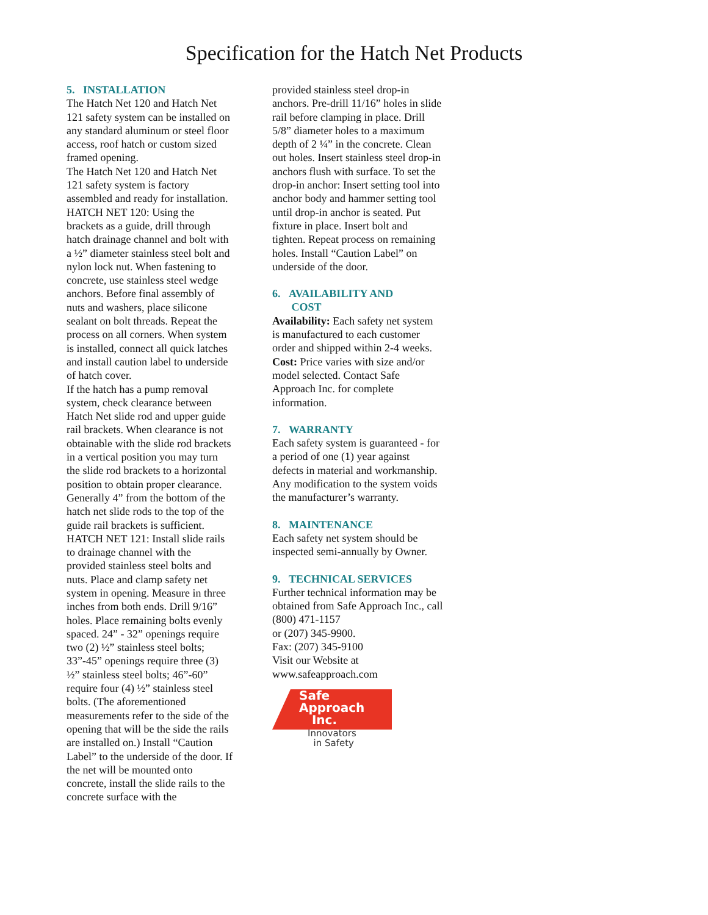Specification for the Hatch Net Products
5. INSTALLATION
The Hatch Net 120 and Hatch Net 121 safety system can be installed on any standard aluminum or steel floor access, roof hatch or custom sized framed opening.
The Hatch Net 120 and Hatch Net 121 safety system is factory assembled and ready for installation.
HATCH NET 120: Using the brackets as a guide, drill through hatch drainage channel and bolt with a ½” diameter stainless steel bolt and nylon lock nut. When fastening to concrete, use stainless steel wedge anchors. Before final assembly of nuts and washers, place silicone sealant on bolt threads. Repeat the process on all corners. When system is installed, connect all quick latches and install caution label to underside of hatch cover.
If the hatch has a pump removal system, check clearance between Hatch Net slide rod and upper guide rail brackets. When clearance is not obtainable with the slide rod brackets in a vertical position you may turn the slide rod brackets to a horizontal position to obtain proper clearance. Generally 4” from the bottom of the hatch net slide rods to the top of the guide rail brackets is sufficient.
HATCH NET 121: Install slide rails to drainage channel with the provided stainless steel bolts and nuts. Place and clamp safety net system in opening. Measure in three inches from both ends. Drill 9/16” holes. Place remaining bolts evenly spaced. 24” - 32” openings require two (2) ½” stainless steel bolts; 33”-45” openings require three (3) ½” stainless steel bolts; 46”-60” require four (4) ½” stainless steel bolts. (The aforementioned measurements refer to the side of the opening that will be the side the rails are installed on.) Install “Caution Label” to the underside of the door. If the net will be mounted onto concrete, install the slide rails to the concrete surface with the
provided stainless steel drop-in anchors. Pre-drill 11/16” holes in slide rail before clamping in place. Drill 5/8” diameter holes to a maximum depth of 2 ¼” in the concrete. Clean out holes. Insert stainless steel drop-in anchors flush with surface. To set the drop-in anchor: Insert setting tool into anchor body and hammer setting tool until drop-in anchor is seated. Put fixture in place. Insert bolt and tighten. Repeat process on remaining holes. Install “Caution Label” on underside of the door.
6. AVAILABILITY AND
COST
Availability: Each safety net system is manufactured to each customer order and shipped within 2-4 weeks.
Cost: Price varies with size and/or model selected. Contact Safe Approach Inc. for complete information.
7. WARRANTY
Each safety system is guaranteed - for a period of one (1) year against defects in material and workmanship. Any modification to the system voids the manufacturer’s warranty.
8. MAINTENANCE
Each safety net system should be inspected semi-annually by Owner.
9. TECHNICAL SERVICES
Further technical information may be obtained from Safe Approach Inc., call (800) 471-1157
or (207) 345-9900.
Fax: (207) 345-9100
Visit our Website at
www.safeapproach.com
Safe
Approach
Inc.
Innovators
in Safety